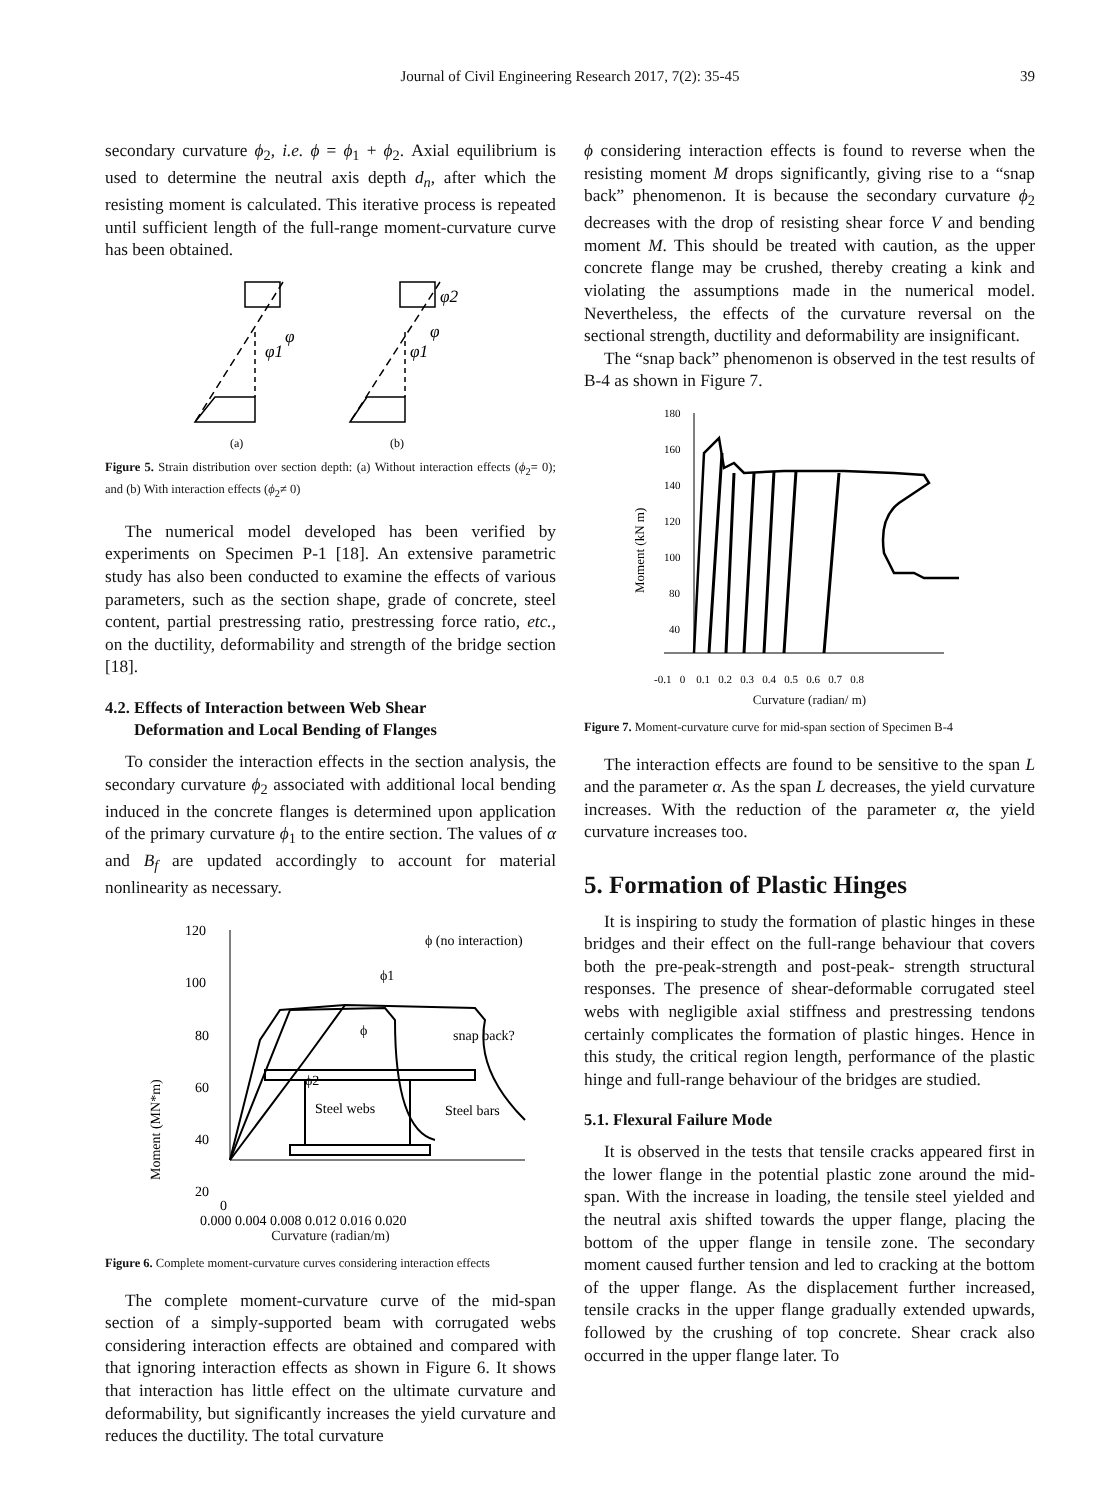Journal of Civil Engineering Research 2017, 7(2): 35-45 39
secondary curvature ϕ<sub>2</sub>, i.e. ϕ = ϕ<sub>1</sub> + ϕ<sub>2</sub>. Axial equilibrium is used to determine the neutral axis depth d<sub>n</sub>, after which the resisting moment is calculated. This iterative process is repeated until sufficient length of the full-range moment-curvature curve has been obtained.
φ
φ1
φ2
φ
φ1
(a)
(b)
Figure 5. Strain distribution over section depth: (a) Without interaction effects (ϕ<sub>2</sub>= 0); and (b) With interaction effects (ϕ<sub>2</sub>≠ 0)
The numerical model developed has been verified by experiments on Specimen P-1 [18]. An extensive parametric study has also been conducted to examine the effects of various parameters, such as the section shape, grade of concrete, steel content, partial prestressing ratio, prestressing force ratio, etc., on the ductility, deformability and strength of the bridge section [18].
4.2. Effects of Interaction between Web Shear
Deformation and Local Bending of Flanges
To consider the interaction effects in the section analysis, the secondary curvature ϕ<sub>2</sub> associated with additional local bending induced in the concrete flanges is determined upon application of the primary curvature ϕ<sub>1</sub> to the entire section. The values of α and B<sub>f</sub> are updated accordingly to account for material nonlinearity as necessary.
120
100
80
60
40
20
0
ϕ (no interaction)
snap back?
ϕ1
ϕ
ϕ2
Steel webs
Steel bars
Moment (MN*m)
0.000 0.004 0.008 0.012 0.016 0.020
Curvature (radian/m)
Figure 6. Complete moment-curvature curves considering interaction effects
The complete moment-curvature curve of the mid-span section of a simply-supported beam with corrugated webs considering interaction effects are obtained and compared with that ignoring interaction effects as shown in Figure 6. It shows that interaction has little effect on the ultimate curvature and deformability, but significantly increases the yield curvature and reduces the ductility. The total curvature
ϕ considering interaction effects is found to reverse when the resisting moment M drops significantly, giving rise to a “snap back” phenomenon. It is because the secondary curvature ϕ<sub>2</sub> decreases with the drop of resisting shear force V and bending moment M. This should be treated with caution, as the upper concrete flange may be crushed, thereby creating a kink and violating the assumptions made in the numerical model. Nevertheless, the effects of the curvature reversal on the sectional strength, ductility and deformability are insignificant.
The “snap back” phenomenon is observed in the test results of B-4 as shown in Figure 7.
180
160
140
120
100
80
40
-0.1 0 0.1 0.2 0.3 0.4 0.5 0.6 0.7 0.8
Moment (kN m)
Curvature (radian/ m)
Figure 7. Moment-curvature curve for mid-span section of Specimen B-4
The interaction effects are found to be sensitive to the span L and the parameter α. As the span L decreases, the yield curvature increases. With the reduction of the parameter α, the yield curvature increases too.
5. Formation of Plastic Hinges
It is inspiring to study the formation of plastic hinges in these bridges and their effect on the full-range behaviour that covers both the pre-peak-strength and post-peak- strength structural responses. The presence of shear-deformable corrugated steel webs with negligible axial stiffness and prestressing tendons certainly complicates the formation of plastic hinges. Hence in this study, the critical region length, performance of the plastic hinge and full-range behaviour of the bridges are studied.
5.1. Flexural Failure Mode
It is observed in the tests that tensile cracks appeared first in the lower flange in the potential plastic zone around the mid-span. With the increase in loading, the tensile steel yielded and the neutral axis shifted towards the upper flange, placing the bottom of the upper flange in tensile zone. The secondary moment caused further tension and led to cracking at the bottom of the upper flange. As the displacement further increased, tensile cracks in the upper flange gradually extended upwards, followed by the crushing of top concrete. Shear crack also occurred in the upper flange later. To